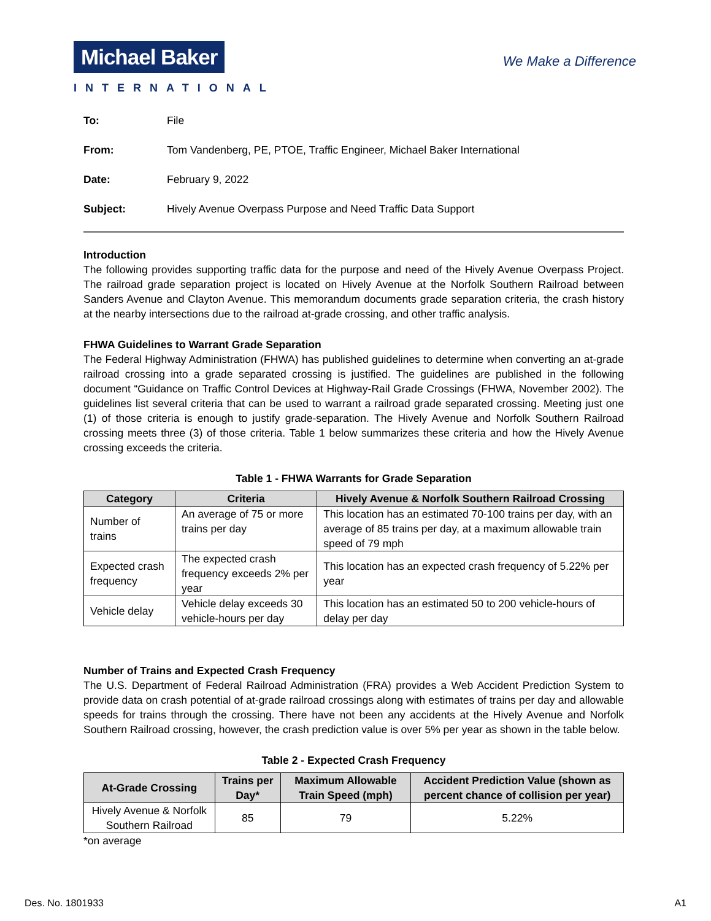Michael Baker
INTERNATIONAL
We Make a Difference
To: File
From: Tom Vandenberg, PE, PTOE, Traffic Engineer, Michael Baker International
Date: February 9, 2022
Subject: Hively Avenue Overpass Purpose and Need Traffic Data Support
Introduction
The following provides supporting traffic data for the purpose and need of the Hively Avenue Overpass Project. The railroad grade separation project is located on Hively Avenue at the Norfolk Southern Railroad between Sanders Avenue and Clayton Avenue. This memorandum documents grade separation criteria, the crash history at the nearby intersections due to the railroad at-grade crossing, and other traffic analysis.
FHWA Guidelines to Warrant Grade Separation
The Federal Highway Administration (FHWA) has published guidelines to determine when converting an at-grade railroad crossing into a grade separated crossing is justified. The guidelines are published in the following document “Guidance on Traffic Control Devices at Highway-Rail Grade Crossings (FHWA, November 2002). The guidelines list several criteria that can be used to warrant a railroad grade separated crossing. Meeting just one (1) of those criteria is enough to justify grade-separation. The Hively Avenue and Norfolk Southern Railroad crossing meets three (3) of those criteria. Table 1 below summarizes these criteria and how the Hively Avenue crossing exceeds the criteria.
Table 1 - FHWA Warrants for Grade Separation
| Category | Criteria | Hively Avenue & Norfolk Southern Railroad Crossing |
| --- | --- | --- |
| Number of trains | An average of 75 or more trains per day | This location has an estimated 70-100 trains per day, with an average of 85 trains per day, at a maximum allowable train speed of 79 mph |
| Expected crash frequency | The expected crash frequency exceeds 2% per year | This location has an expected crash frequency of 5.22% per year |
| Vehicle delay | Vehicle delay exceeds 30 vehicle-hours per day | This location has an estimated 50 to 200 vehicle-hours of delay per day |
Number of Trains and Expected Crash Frequency
The U.S. Department of Federal Railroad Administration (FRA) provides a Web Accident Prediction System to provide data on crash potential of at-grade railroad crossings along with estimates of trains per day and allowable speeds for trains through the crossing. There have not been any accidents at the Hively Avenue and Norfolk Southern Railroad crossing, however, the crash prediction value is over 5% per year as shown in the table below.
Table 2 - Expected Crash Frequency
| At-Grade Crossing | Trains per Day* | Maximum Allowable Train Speed (mph) | Accident Prediction Value (shown as percent chance of collision per year) |
| --- | --- | --- | --- |
| Hively Avenue & Norfolk Southern Railroad | 85 | 79 | 5.22% |
*on average
Des. No. 1801933 A1